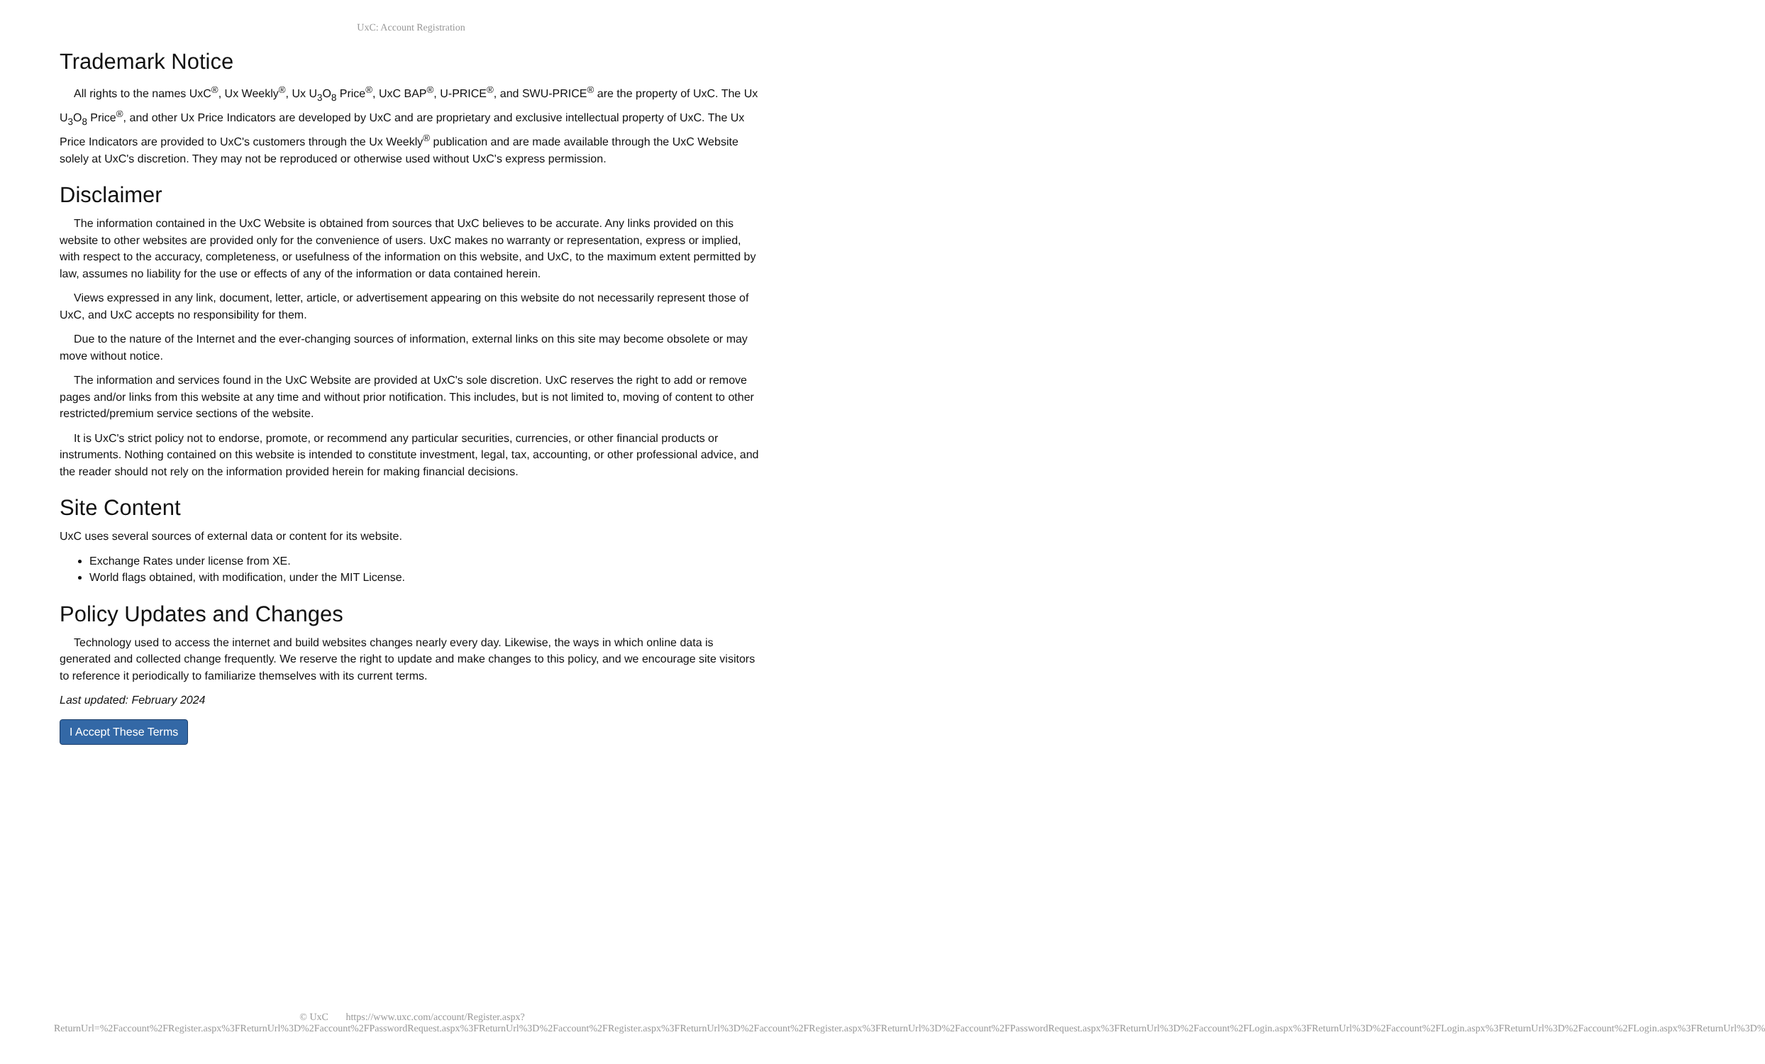UxC: Account Registration
Trademark Notice
All rights to the names UxC<sup>®</sup>, Ux Weekly<sup>®</sup>, Ux U<sub>3</sub>O<sub>8</sub> Price<sup>®</sup>, UxC BAP<sup>®</sup>, U-PRICE<sup>®</sup>, and SWU-PRICE<sup>®</sup> are the property of UxC. The Ux U<sub>3</sub>O<sub>8</sub> Price<sup>®</sup>, and other Ux Price Indicators are developed by UxC and are proprietary and exclusive intellectual property of UxC. The Ux Price Indicators are provided to UxC's customers through the Ux Weekly<sup>®</sup> publication and are made available through the UxC Website solely at UxC's discretion. They may not be reproduced or otherwise used without UxC's express permission.
Disclaimer
The information contained in the UxC Website is obtained from sources that UxC believes to be accurate. Any links provided on this website to other websites are provided only for the convenience of users. UxC makes no warranty or representation, express or implied, with respect to the accuracy, completeness, or usefulness of the information on this website, and UxC, to the maximum extent permitted by law, assumes no liability for the use or effects of any of the information or data contained herein.
Views expressed in any link, document, letter, article, or advertisement appearing on this website do not necessarily represent those of UxC, and UxC accepts no responsibility for them.
Due to the nature of the Internet and the ever-changing sources of information, external links on this site may become obsolete or may move without notice.
The information and services found in the UxC Website are provided at UxC's sole discretion. UxC reserves the right to add or remove pages and/or links from this website at any time and without prior notification. This includes, but is not limited to, moving of content to other restricted/premium service sections of the website.
It is UxC's strict policy not to endorse, promote, or recommend any particular securities, currencies, or other financial products or instruments. Nothing contained on this website is intended to constitute investment, legal, tax, accounting, or other professional advice, and the reader should not rely on the information provided herein for making financial decisions.
Site Content
UxC uses several sources of external data or content for its website.
Exchange Rates under license from XE.
World flags obtained, with modification, under the MIT License.
Policy Updates and Changes
Technology used to access the internet and build websites changes nearly every day. Likewise, the ways in which online data is generated and collected change frequently. We reserve the right to update and make changes to this policy, and we encourage site visitors to reference it periodically to familiarize themselves with its current terms.
Last updated: February 2024
I Accept These Terms
© UxC https://www.uxc.com/account/Register.aspx?ReturnUrl=%2Faccount%2FRegister.aspx%3FReturnUrl%3D%2Faccount%2FPasswordRequest.aspx%3FReturnUrl%3D%2Faccount%2FRegister.aspx%3FReturnUrl%3D%2Faccount%2FRegister.aspx%3FReturnUrl%3D%2Faccount%2FPasswordRequest.aspx%3FReturnUrl%3D%2Faccount%2FLogin.aspx%3FReturnUrl%3D%2Faccount%2FLogin.aspx%3FReturnUrl%3D%2Faccount%2FLogin.aspx%3FReturnUrl%3D%